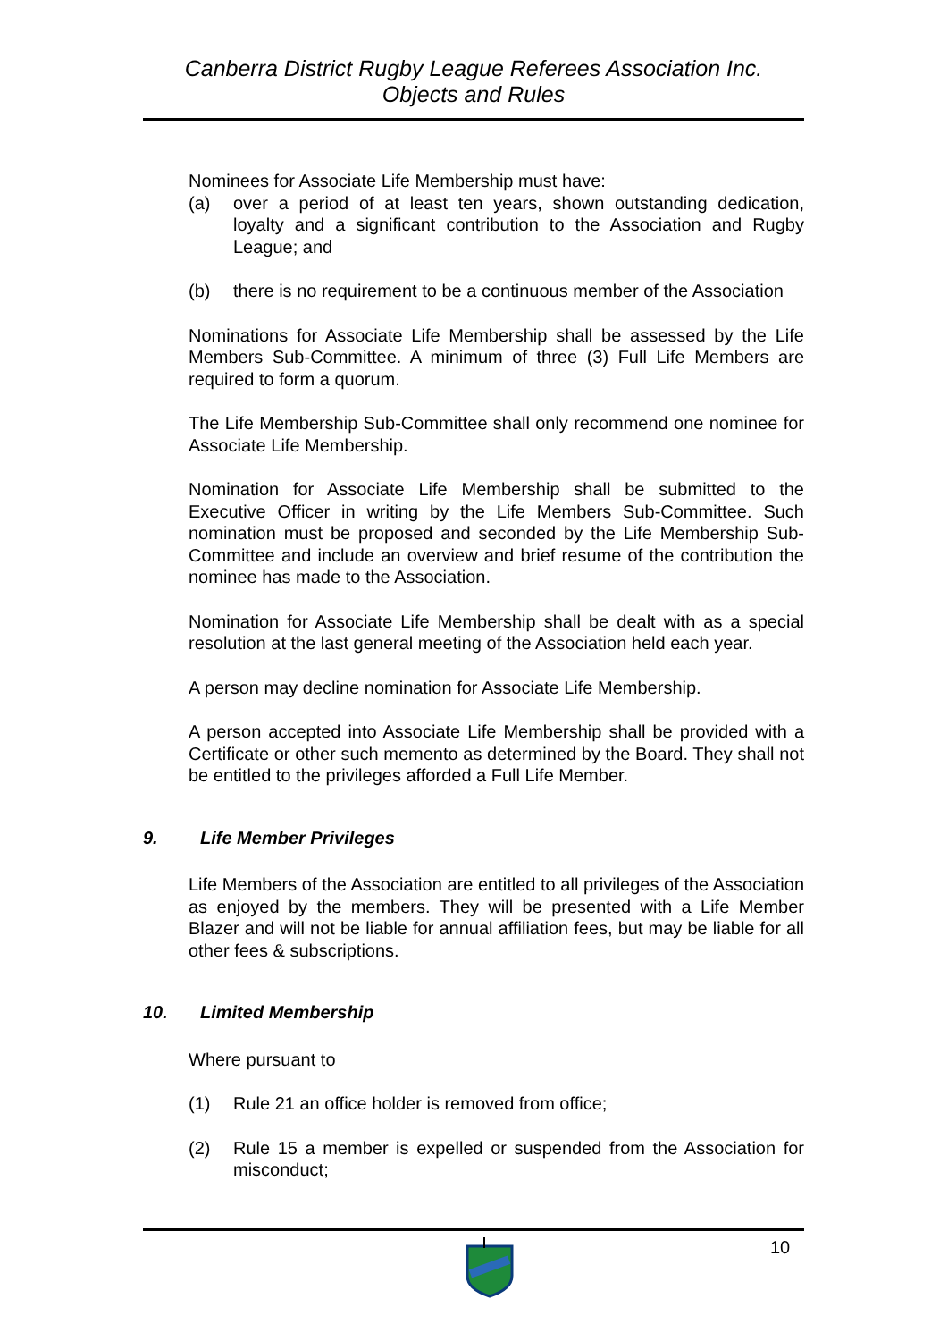Canberra District Rugby League Referees Association Inc.
Objects and Rules
Nominees for Associate Life Membership must have:
(a) over a period of at least ten years, shown outstanding dedication, loyalty and a significant contribution to the Association and Rugby League; and
(b) there is no requirement to be a continuous member of the Association
Nominations for Associate Life Membership shall be assessed by the Life Members Sub-Committee. A minimum of three (3) Full Life Members are required to form a quorum.
The Life Membership Sub-Committee shall only recommend one nominee for Associate Life Membership.
Nomination for Associate Life Membership shall be submitted to the Executive Officer in writing by the Life Members Sub-Committee. Such nomination must be proposed and seconded by the Life Membership Sub-Committee and include an overview and brief resume of the contribution the nominee has made to the Association.
Nomination for Associate Life Membership shall be dealt with as a special resolution at the last general meeting of the Association held each year.
A person may decline nomination for Associate Life Membership.
A person accepted into Associate Life Membership shall be provided with a Certificate or other such memento as determined by the Board. They shall not be entitled to the privileges afforded a Full Life Member.
9. Life Member Privileges
Life Members of the Association are entitled to all privileges of the Association as enjoyed by the members. They will be presented with a Life Member Blazer and will not be liable for annual affiliation fees, but may be liable for all other fees & subscriptions.
10. Limited Membership
Where pursuant to
(1) Rule 21 an office holder is removed from office;
(2) Rule 15 a member is expelled or suspended from the Association for misconduct;
10